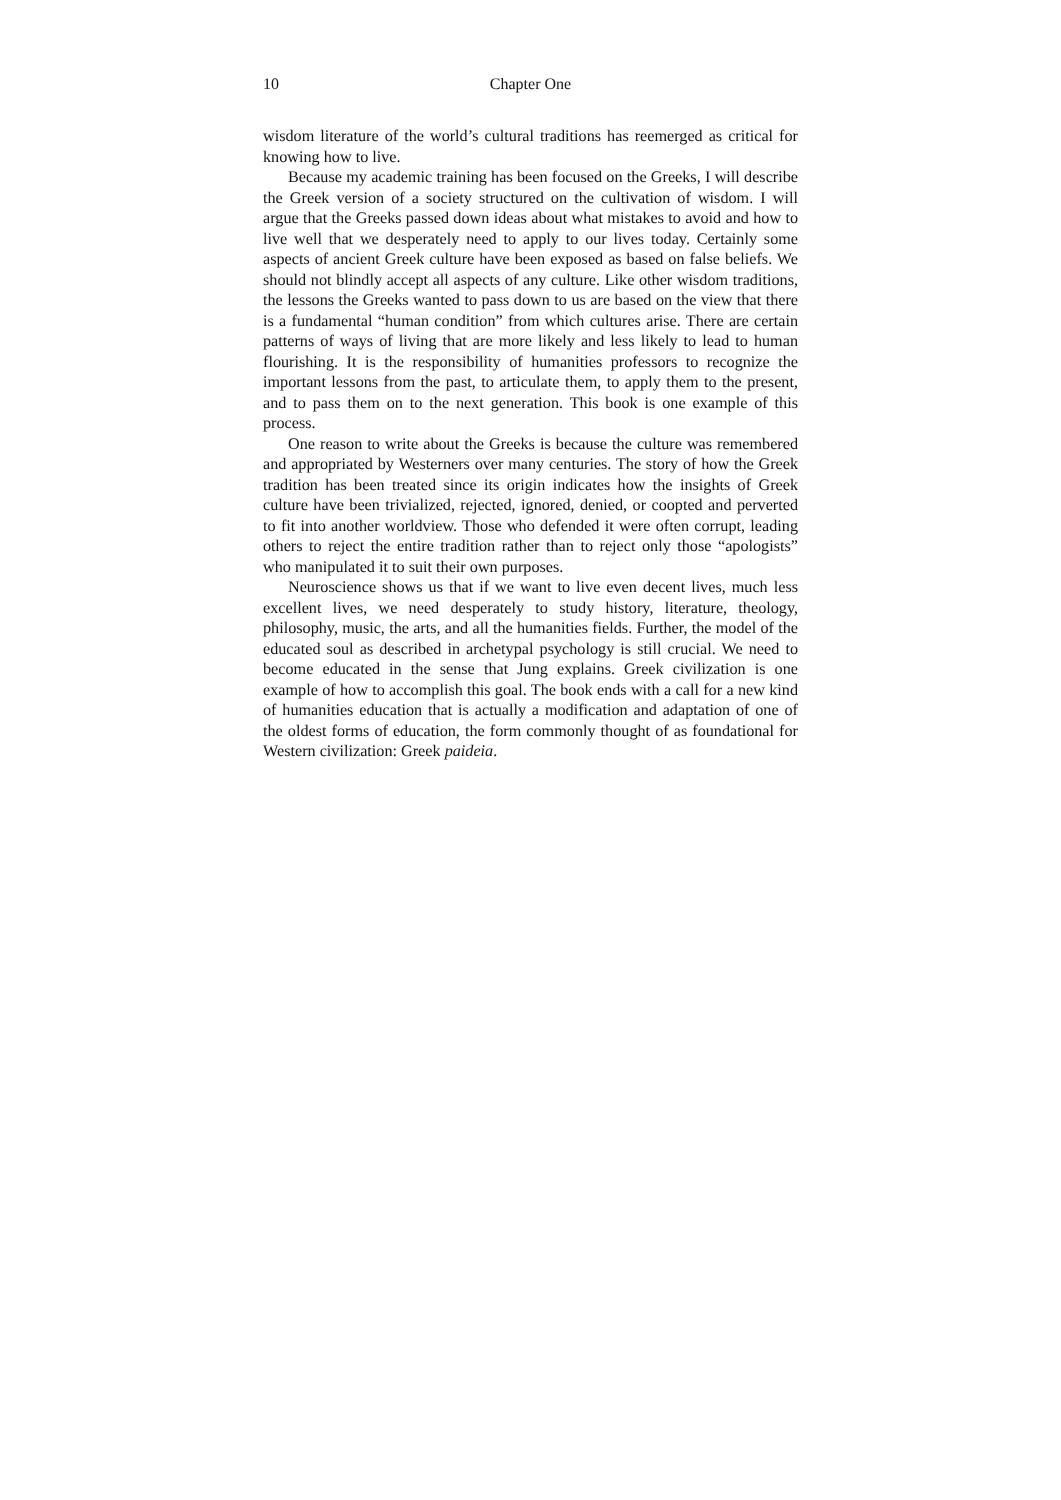10 Chapter One
wisdom literature of the world’s cultural traditions has reemerged as critical for knowing how to live.
Because my academic training has been focused on the Greeks, I will describe the Greek version of a society structured on the cultivation of wisdom. I will argue that the Greeks passed down ideas about what mistakes to avoid and how to live well that we desperately need to apply to our lives today. Certainly some aspects of ancient Greek culture have been exposed as based on false beliefs. We should not blindly accept all aspects of any culture. Like other wisdom traditions, the lessons the Greeks wanted to pass down to us are based on the view that there is a fundamental “human condition” from which cultures arise. There are certain patterns of ways of living that are more likely and less likely to lead to human flourishing. It is the responsibility of humanities professors to recognize the important lessons from the past, to articulate them, to apply them to the present, and to pass them on to the next generation. This book is one example of this process.
One reason to write about the Greeks is because the culture was remembered and appropriated by Westerners over many centuries. The story of how the Greek tradition has been treated since its origin indicates how the insights of Greek culture have been trivialized, rejected, ignored, denied, or coopted and perverted to fit into another worldview. Those who defended it were often corrupt, leading others to reject the entire tradition rather than to reject only those “apologists” who manipulated it to suit their own purposes.
Neuroscience shows us that if we want to live even decent lives, much less excellent lives, we need desperately to study history, literature, theology, philosophy, music, the arts, and all the humanities fields. Further, the model of the educated soul as described in archetypal psychology is still crucial. We need to become educated in the sense that Jung explains. Greek civilization is one example of how to accomplish this goal. The book ends with a call for a new kind of humanities education that is actually a modification and adaptation of one of the oldest forms of education, the form commonly thought of as foundational for Western civilization: Greek paideia.